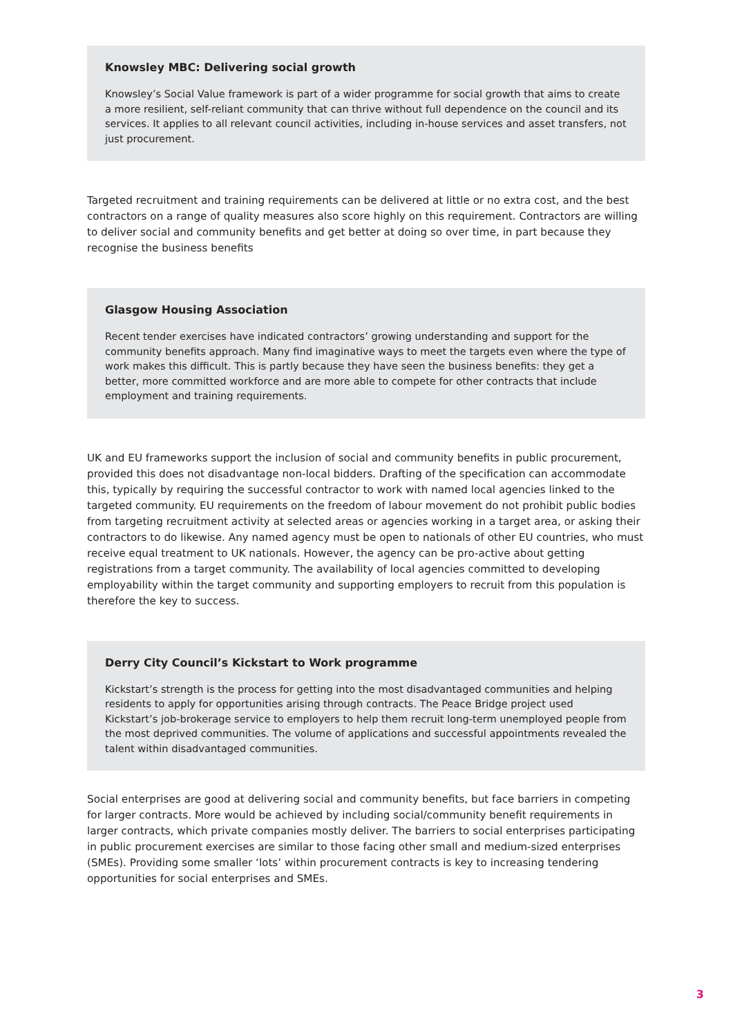Knowsley MBC: Delivering social growth
Knowsley’s Social Value framework is part of a wider programme for social growth that aims to create a more resilient, self-reliant community that can thrive without full dependence on the council and its services. It applies to all relevant council activities, including in-house services and asset transfers, not just procurement.
Targeted recruitment and training requirements can be delivered at little or no extra cost, and the best contractors on a range of quality measures also score highly on this requirement. Contractors are willing to deliver social and community benefits and get better at doing so over time, in part because they recognise the business benefits
Glasgow Housing Association
Recent tender exercises have indicated contractors’ growing understanding and support for the community benefits approach. Many find imaginative ways to meet the targets even where the type of work makes this difficult. This is partly because they have seen the business benefits: they get a better, more committed workforce and are more able to compete for other contracts that include employment and training requirements.
UK and EU frameworks support the inclusion of social and community benefits in public procurement, provided this does not disadvantage non-local bidders. Drafting of the specification can accommodate this, typically by requiring the successful contractor to work with named local agencies linked to the targeted community. EU requirements on the freedom of labour movement do not prohibit public bodies from targeting recruitment activity at selected areas or agencies working in a target area, or asking their contractors to do likewise. Any named agency must be open to nationals of other EU countries, who must receive equal treatment to UK nationals. However, the agency can be pro-active about getting registrations from a target community. The availability of local agencies committed to developing employability within the target community and supporting employers to recruit from this population is therefore the key to success.
Derry City Council’s Kickstart to Work programme
Kickstart’s strength is the process for getting into the most disadvantaged communities and helping residents to apply for opportunities arising through contracts. The Peace Bridge project used Kickstart’s job-brokerage service to employers to help them recruit long-term unemployed people from the most deprived communities. The volume of applications and successful appointments revealed the talent within disadvantaged communities.
Social enterprises are good at delivering social and community benefits, but face barriers in competing for larger contracts. More would be achieved by including social/community benefit requirements in larger contracts, which private companies mostly deliver. The barriers to social enterprises participating in public procurement exercises are similar to those facing other small and medium-sized enterprises (SMEs). Providing some smaller ‘lots’ within procurement contracts is key to increasing tendering opportunities for social enterprises and SMEs.
3